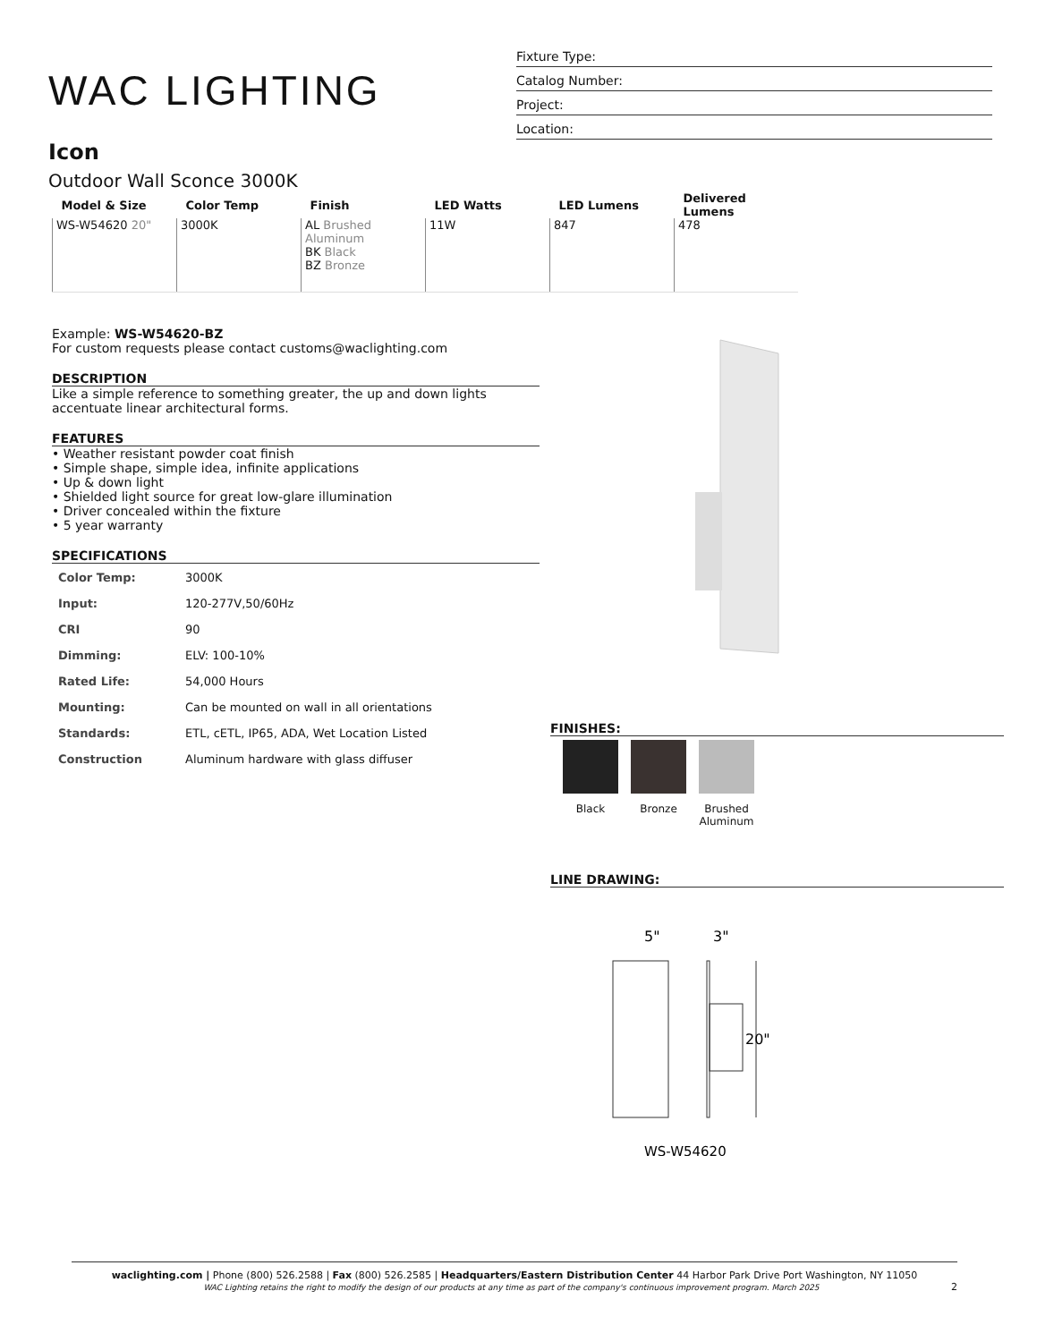WAC LIGHTING
Fixture Type:
Catalog Number:
Project:
Location:
Icon
Outdoor Wall Sconce 3000K
| Model & Size | Color Temp | Finish | LED Watts | LED Lumens | Delivered Lumens |
| --- | --- | --- | --- | --- | --- |
| WS-W54620 20" | 3000K | AL Brushed Aluminum BK Black BZ Bronze | 11W | 847 | 478 |
Example: WS-W54620-BZ
For custom requests please contact customs@waclighting.com
DESCRIPTION
Like a simple reference to something greater, the up and down lights accentuate linear architectural forms.
FEATURES
• Weather resistant powder coat finish
• Simple shape, simple idea, infinite applications
• Up & down light
• Shielded light source for great low-glare illumination
• Driver concealed within the fixture
• 5 year warranty
SPECIFICATIONS
| Color Temp: | 3000K |
| Input: | 120-277V,50/60Hz |
| CRI | 90 |
| Dimming: | ELV: 100-10% |
| Rated Life: | 54,000 Hours |
| Mounting: | Can be mounted on wall in all orientations |
| Standards: | ETL, cETL, IP65, ADA, Wet Location Listed |
| Construction | Aluminum hardware with glass diffuser |
FINISHES:
Black Bronze Brushed Aluminum
LINE DRAWING:
5"
3"
20"
WS-W54620
waclighting.com | Phone (800) 526.2588 | Fax (800) 526.2585 | Headquarters/Eastern Distribution Center 44 Harbor Park Drive Port Washington, NY 11050
WAC Lighting retains the right to modify the design of our products at any time as part of the company's continuous improvement program. March 2025 2